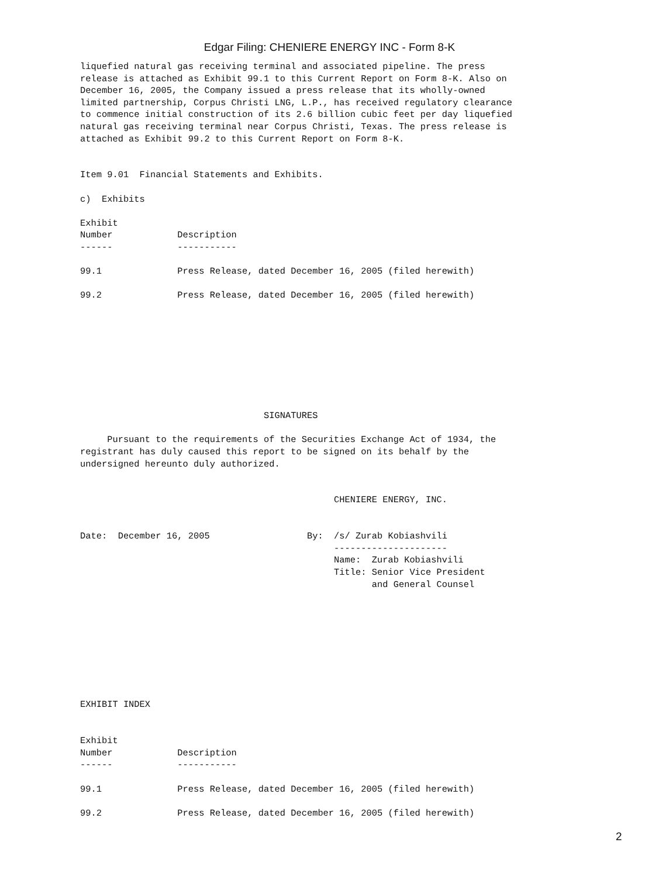Edgar Filing: CHENIERE ENERGY INC - Form 8-K
liquefied natural gas receiving terminal and associated pipeline. The press
release is attached as Exhibit 99.1 to this Current Report on Form 8-K. Also on
December 16, 2005, the Company issued a press release that its wholly-owned
limited partnership, Corpus Christi LNG, L.P., has received regulatory clearance
to commence initial construction of its 2.6 billion cubic feet per day liquefied
natural gas receiving terminal near Corpus Christi, Texas. The press release is
attached as Exhibit 99.2 to this Current Report on Form 8-K.


Item 9.01  Financial Statements and Exhibits.

c)  Exhibits

Exhibit
Number            Description
------            -----------

99.1              Press Release, dated December 16, 2005 (filed herewith)

99.2              Press Release, dated December 16, 2005 (filed herewith)









                                  SIGNATURES

     Pursuant to the requirements of the Securities Exchange Act of 1934, the
registrant has duly caused this report to be signed on its behalf by the
undersigned hereunto duly authorized.


                                               CHENIERE ENERGY, INC.


Date:  December 16, 2005                  By:  /s/ Zurab Kobiashvili
                                               ---------------------
                                               Name:  Zurab Kobiashvili
                                               Title: Senior Vice President
                                                      and General Counsel









EXHIBIT INDEX


Exhibit
Number            Description
------            -----------

99.1              Press Release, dated December 16, 2005 (filed herewith)

99.2              Press Release, dated December 16, 2005 (filed herewith)
2